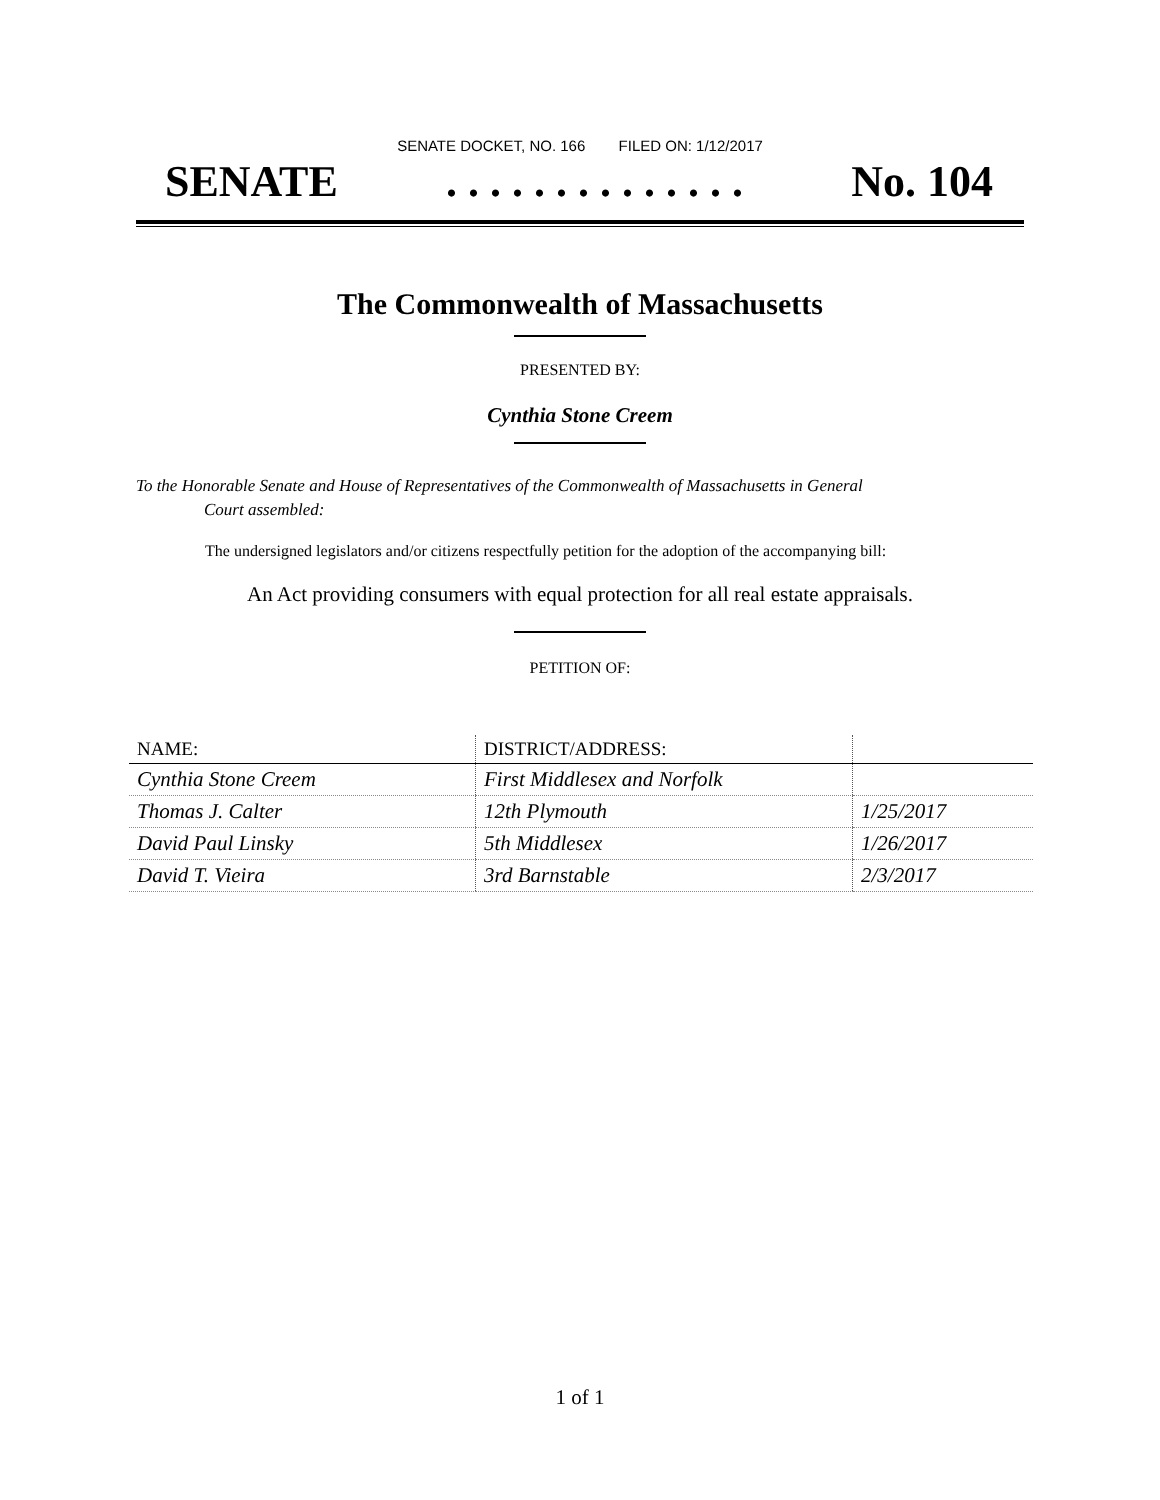SENATE DOCKET, NO. 166 FILED ON: 1/12/2017
SENATE. . . . . . . . . . . . . . No. 104
The Commonwealth of Massachusetts
PRESENTED BY:
Cynthia Stone Creem
To the Honorable Senate and House of Representatives of the Commonwealth of Massachusetts in General
Court assembled:
The undersigned legislators and/or citizens respectfully petition for the adoption of the accompanying bill:
An Act providing consumers with equal protection for all real estate appraisals.
PETITION OF:
| NAME: | DISTRICT/ADDRESS: | |
| --- | --- | --- |
| Cynthia Stone Creem | First Middlesex and Norfolk | |
| Thomas J. Calter | 12th Plymouth | 1/25/2017 |
| David Paul Linsky | 5th Middlesex | 1/26/2017 |
| David T. Vieira | 3rd Barnstable | 2/3/2017 |
1 of 1